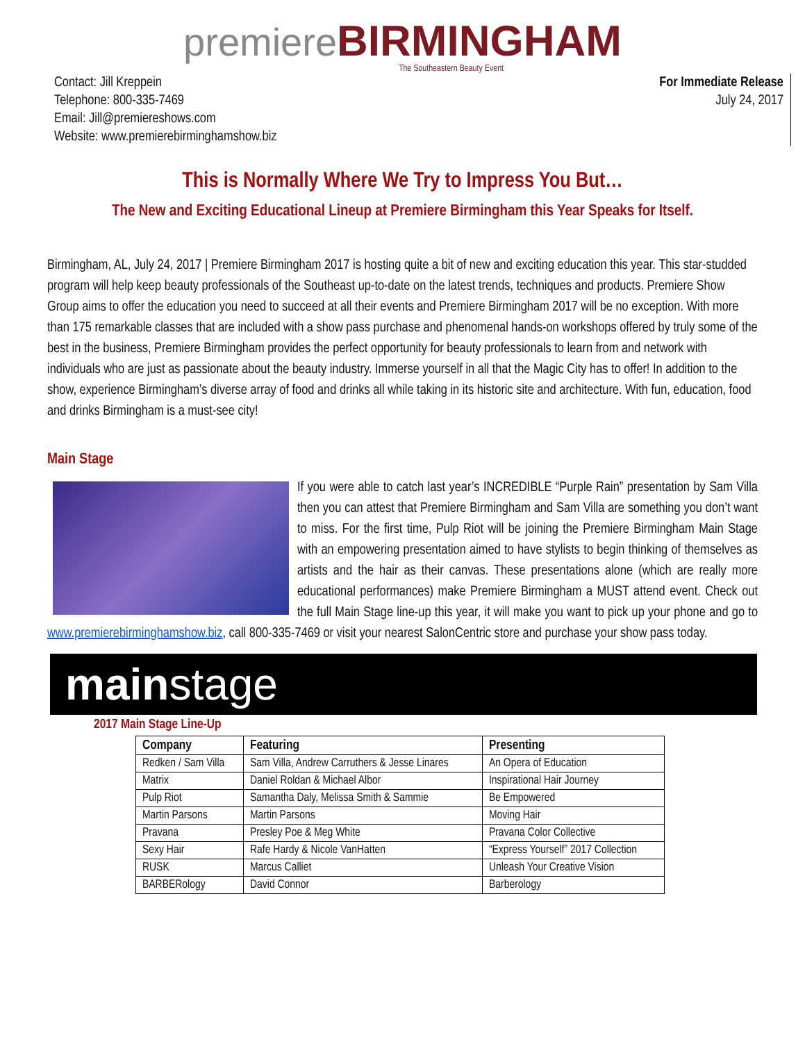premiere BIRMINGHAM
The Southeastern Beauty Event
Contact: Jill Kreppein
Telephone: 800-335-7469
Email: Jill@premiereshows.com
Website: www.premierebirminghamshow.biz
For Immediate Release
July 24, 2017
This is Normally Where We Try to Impress You But…
The New and Exciting Educational Lineup at Premiere Birmingham this Year Speaks for Itself.
Birmingham, AL, July 24, 2017 | Premiere Birmingham 2017 is hosting quite a bit of new and exciting education this year. This star-studded program will help keep beauty professionals of the Southeast up-to-date on the latest trends, techniques and products. Premiere Show Group aims to offer the education you need to succeed at all their events and Premiere Birmingham 2017 will be no exception. With more than 175 remarkable classes that are included with a show pass purchase and phenomenal hands-on workshops offered by truly some of the best in the business, Premiere Birmingham provides the perfect opportunity for beauty professionals to learn from and network with individuals who are just as passionate about the beauty industry. Immerse yourself in all that the Magic City has to offer! In addition to the show, experience Birmingham’s diverse array of food and drinks all while taking in its historic site and architecture. With fun, education, food and drinks Birmingham is a must-see city!
Main Stage
If you were able to catch last year’s INCREDIBLE “Purple Rain” presentation by Sam Villa then you can attest that Premiere Birmingham and Sam Villa are something you don’t want to miss. For the first time, Pulp Riot will be joining the Premiere Birmingham Main Stage with an empowering presentation aimed to have stylists to begin thinking of themselves as artists and the hair as their canvas. These presentations alone (which are really more educational performances) make Premiere Birmingham a MUST attend event. Check out the full Main Stage line-up this year, it will make you want to pick up your phone and go to www.premierebirminghamshow.biz, call 800-335-7469 or visit your nearest SalonCentric store and purchase your show pass today.
main stage
2017 Main Stage Line-Up
| Company | Featuring | Presenting |
| --- | --- | --- |
| Redken / Sam Villa | Sam Villa, Andrew Carruthers & Jesse Linares | An Opera of Education |
| Matrix | Daniel Roldan & Michael Albor | Inspirational Hair Journey |
| Pulp Riot | Samantha Daly, Melissa Smith & Sammie | Be Empowered |
| Martin Parsons | Martin Parsons | Moving Hair |
| Pravana | Presley Poe & Meg White | Pravana Color Collective |
| Sexy Hair | Rafe Hardy & Nicole VanHatten | “Express Yourself” 2017 Collection |
| RUSK | Marcus Calliet | Unleash Your Creative Vision |
| BARBERology | David Connor | Barberology |